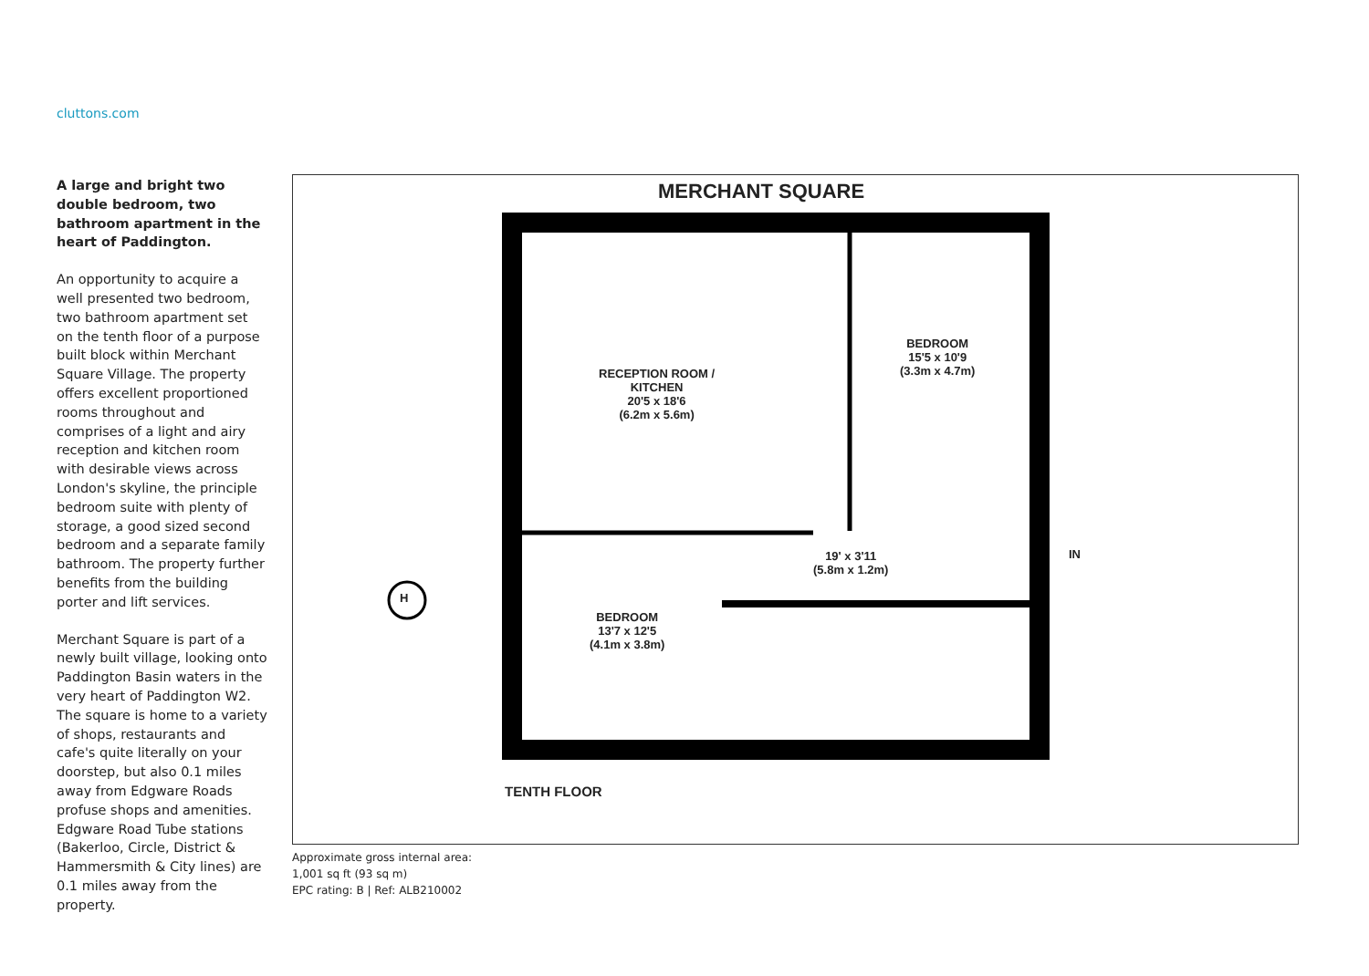cluttons.com
A large and bright two double bedroom, two bathroom apartment in the heart of Paddington.
An opportunity to acquire a well presented two bedroom, two bathroom apartment set on the tenth floor of a purpose built block within Merchant Square Village. The property offers excellent proportioned rooms throughout and comprises of a light and airy reception and kitchen room with desirable views across London's skyline, the principle bedroom suite with plenty of storage, a good sized second bedroom and a separate family bathroom. The property further benefits from the building porter and lift services.
Merchant Square is part of a newly built village, looking onto Paddington Basin waters in the very heart of Paddington W2. The square is home to a variety of shops, restaurants and cafe's quite literally on your doorstep, but also 0.1 miles away from Edgware Roads profuse shops and amenities. Edgware Road Tube stations (Bakerloo, Circle, District & Hammersmith & City lines) are 0.1 miles away from the property.
MERCHANT SQUARE
RECEPTION ROOM /
KITCHEN
20'5 x 18'6
(6.2m x 5.6m)
BEDROOM
15'5 x 10'9
(3.3m x 4.7m)
19' x 3'11
(5.8m x 1.2m)
BEDROOM
13'7 x 12'5
(4.1m x 3.8m)
IN
H
TENTH FLOOR
Approximate gross internal area:
1,001 sq ft (93 sq m)
EPC rating: B | Ref: ALB210002